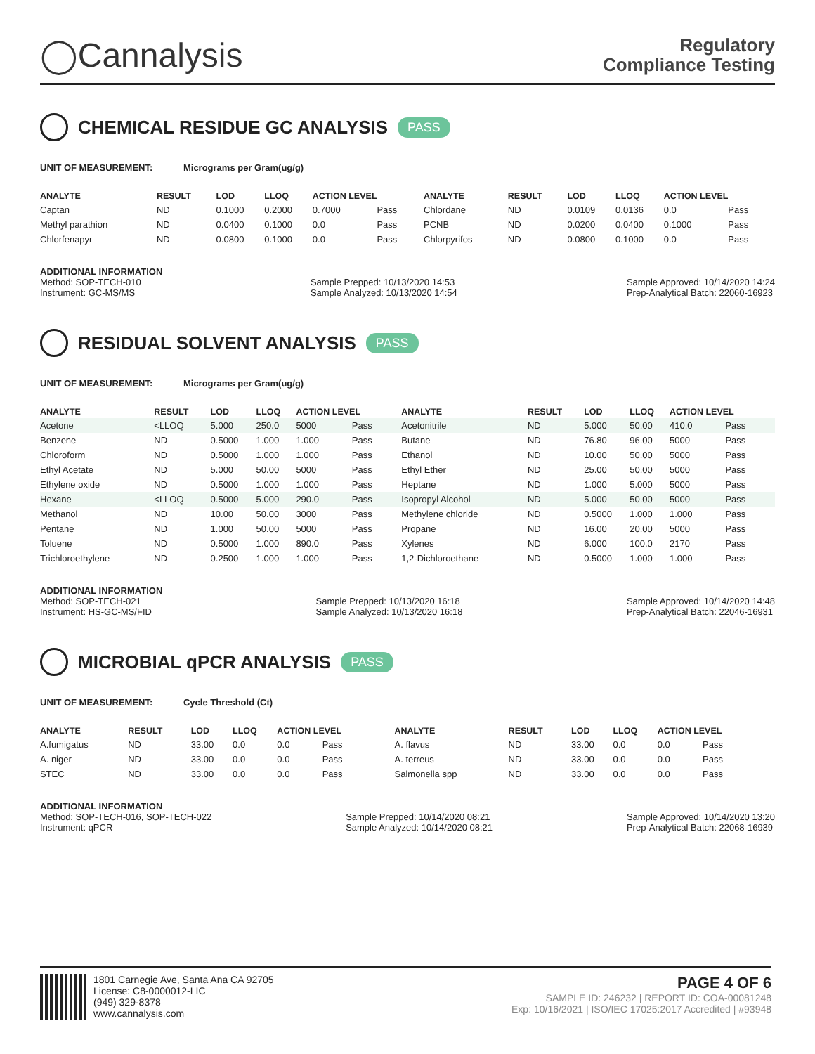◯Cannalysis
Regulatory
Compliance Testing
CHEMICAL RESIDUE GC ANALYSIS PASS
UNIT OF MEASUREMENT: Micrograms per Gram(ug/g)
| ANALYTE | RESULT | LOD | LLOQ | ACTION LEVEL | | ANALYTE | RESULT | LOD | LLOQ | ACTION LEVEL | |
| --- | --- | --- | --- | --- | --- | --- | --- | --- | --- | --- | --- |
| Captan | ND | 0.1000 | 0.2000 | 0.7000 | Pass | Chlordane | ND | 0.0109 | 0.0136 | 0.0 | Pass |
| Methyl parathion | ND | 0.0400 | 0.1000 | 0.0 | Pass | PCNB | ND | 0.0200 | 0.0400 | 0.1000 | Pass |
| Chlorfenapyr | ND | 0.0800 | 0.1000 | 0.0 | Pass | Chlorpyrifos | ND | 0.0800 | 0.1000 | 0.0 | Pass |
ADDITIONAL INFORMATION
Method: SOP-TECH-010
Instrument: GC-MS/MS Sample Prepped: 10/13/2020 14:53
Sample Analyzed: 10/13/2020 14:54 Sample Approved: 10/14/2020 14:24
Prep-Analytical Batch: 22060-16923
RESIDUAL SOLVENT ANALYSIS PASS
UNIT OF MEASUREMENT: Micrograms per Gram(ug/g)
| ANALYTE | RESULT | LOD | LLOQ | ACTION LEVEL | | ANALYTE | RESULT | LOD | LLOQ | ACTION LEVEL | |
| --- | --- | --- | --- | --- | --- | --- | --- | --- | --- | --- | --- |
| Acetone | <LLOQ | 5.000 | 250.0 | 5000 | Pass | Acetonitrile | ND | 5.000 | 50.00 | 410.0 | Pass |
| Benzene | ND | 0.5000 | 1.000 | 1.000 | Pass | Butane | ND | 76.80 | 96.00 | 5000 | Pass |
| Chloroform | ND | 0.5000 | 1.000 | 1.000 | Pass | Ethanol | ND | 10.00 | 50.00 | 5000 | Pass |
| Ethyl Acetate | ND | 5.000 | 50.00 | 5000 | Pass | Ethyl Ether | ND | 25.00 | 50.00 | 5000 | Pass |
| Ethylene oxide | ND | 0.5000 | 1.000 | 1.000 | Pass | Heptane | ND | 1.000 | 5.000 | 5000 | Pass |
| Hexane | <LLOQ | 0.5000 | 5.000 | 290.0 | Pass | Isopropyl Alcohol | ND | 5.000 | 50.00 | 5000 | Pass |
| Methanol | ND | 10.00 | 50.00 | 3000 | Pass | Methylene chloride | ND | 0.5000 | 1.000 | 1.000 | Pass |
| Pentane | ND | 1.000 | 50.00 | 5000 | Pass | Propane | ND | 16.00 | 20.00 | 5000 | Pass |
| Toluene | ND | 0.5000 | 1.000 | 890.0 | Pass | Xylenes | ND | 6.000 | 100.0 | 2170 | Pass |
| Trichloroethylene | ND | 0.2500 | 1.000 | 1.000 | Pass | 1,2-Dichloroethane | ND | 0.5000 | 1.000 | 1.000 | Pass |
ADDITIONAL INFORMATION
Method: SOP-TECH-021
Instrument: HS-GC-MS/FID Sample Prepped: 10/13/2020 16:18
Sample Analyzed: 10/13/2020 16:18 Sample Approved: 10/14/2020 14:48
Prep-Analytical Batch: 22046-16931
MICROBIAL qPCR ANALYSIS PASS
UNIT OF MEASUREMENT: Cycle Threshold (Ct)
| ANALYTE | RESULT | LOD | LLOQ | ACTION LEVEL | | ANALYTE | RESULT | LOD | LLOQ | ACTION LEVEL | |
| --- | --- | --- | --- | --- | --- | --- | --- | --- | --- | --- | --- |
| A.fumigatus | ND | 33.00 | 0.0 | 0.0 | Pass | A. flavus | ND | 33.00 | 0.0 | 0.0 | Pass |
| A. niger | ND | 33.00 | 0.0 | 0.0 | Pass | A. terreus | ND | 33.00 | 0.0 | 0.0 | Pass |
| STEC | ND | 33.00 | 0.0 | 0.0 | Pass | Salmonella spp | ND | 33.00 | 0.0 | 0.0 | Pass |
ADDITIONAL INFORMATION
Method: SOP-TECH-016, SOP-TECH-022
Instrument: qPCR Sample Prepped: 10/14/2020 08:21
Sample Analyzed: 10/14/2020 08:21 Sample Approved: 10/14/2020 13:20
Prep-Analytical Batch: 22068-16939
1801 Carnegie Ave, Santa Ana CA 92705
License: C8-0000012-LIC
(949) 329-8378
www.cannalysis.com
PAGE 4 OF 6
SAMPLE ID: 246232 | REPORT ID: COA-00081248
Exp: 10/16/2021 | ISO/IEC 17025:2017 Accredited | #93948